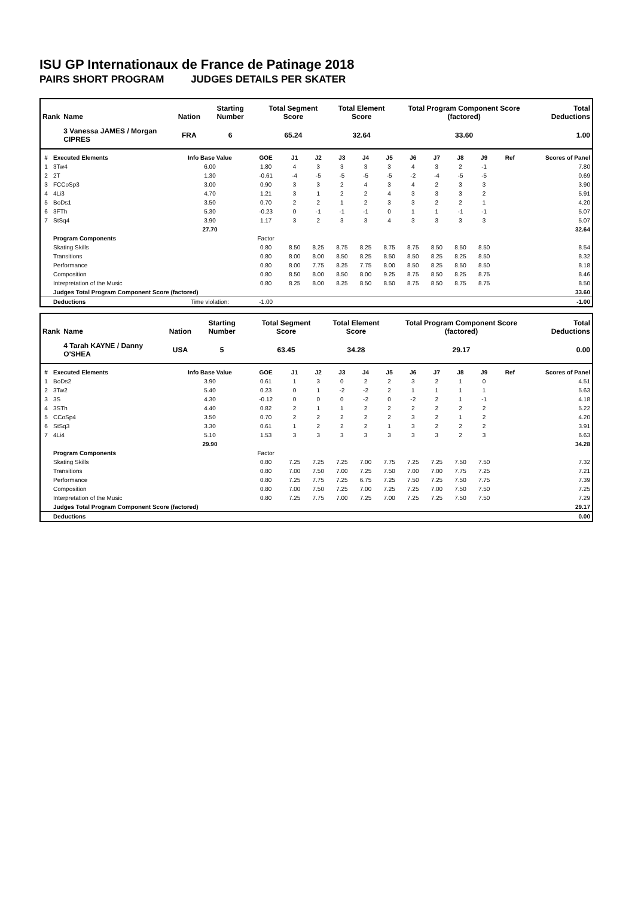ISU GP Internationaux de France de Patinage 2018
PAIRS SHORT PROGRAM JUDGES DETAILS PER SKATER
| Rank | Name | Nation | Starting Number | Total Segment Score | Total Element Score | Total Program Component Score (factored) | Total Deductions |
| --- | --- | --- | --- | --- | --- | --- | --- |
| | 3 Vanessa JAMES / Morgan CIPRES | FRA | 6 | 65.24 | 32.64 | 33.60 | 1.00 |
| # | Executed Elements | Info Base Value | GOE | J1 | J2 | J3 | J4 | J5 | J6 | J7 | J8 | J9 | Ref | Scores of Panel |
| --- | --- | --- | --- | --- | --- | --- | --- | --- | --- | --- | --- | --- | --- | --- |
| 1 | 3Tw4 | 6.00 | 1.80 | 4 | 3 | 3 | 3 | 3 | 4 | 3 | 2 | -1 | | 7.80 |
| 2 | 2T | 1.30 | -0.61 | -4 | -5 | -5 | -5 | -5 | -2 | -4 | -5 | -5 | | 0.69 |
| 3 | FCCoSp3 | 3.00 | 0.90 | 3 | 3 | 2 | 4 | 3 | 4 | 2 | 3 | 3 | | 3.90 |
| 4 | 4Li3 | 4.70 | 1.21 | 3 | 1 | 2 | 2 | 4 | 3 | 3 | 3 | 2 | | 5.91 |
| 5 | BoDs1 | 3.50 | 0.70 | 2 | 2 | 1 | 2 | 3 | 3 | 2 | 2 | 1 | | 4.20 |
| 6 | 3FTh | 5.30 | -0.23 | 0 | -1 | -1 | -1 | 0 | 1 | 1 | -1 | -1 | | 5.07 |
| 7 | StSq4 | 3.90 | 1.17 | 3 | 2 | 3 | 3 | 4 | 3 | 3 | 3 | 3 | | 5.07 |
| | | 27.70 | | | | | | | | | | | | 32.64 |
| | Program Components | | Factor | | | | | | | | | | | |
| | Skating Skills | | 0.80 | 8.50 | 8.25 | 8.75 | 8.25 | 8.75 | 8.75 | 8.50 | 8.50 | 8.50 | | 8.54 |
| | Transitions | | 0.80 | 8.00 | 8.00 | 8.50 | 8.25 | 8.50 | 8.50 | 8.25 | 8.25 | 8.50 | | 8.32 |
| | Performance | | 0.80 | 8.00 | 7.75 | 8.25 | 7.75 | 8.00 | 8.50 | 8.25 | 8.50 | 8.50 | | 8.18 |
| | Composition | | 0.80 | 8.50 | 8.00 | 8.50 | 8.00 | 9.25 | 8.75 | 8.50 | 8.25 | 8.75 | | 8.46 |
| | Interpretation of the Music | | 0.80 | 8.25 | 8.00 | 8.25 | 8.50 | 8.50 | 8.75 | 8.50 | 8.75 | 8.75 | | 8.50 |
| | Judges Total Program Component Score (factored) | | | | | | | | | | | | | 33.60 |
| | Deductions | Time violation: | -1.00 | | | | | | | | | | | -1.00 |
| Rank | Name | Nation | Starting Number | Total Segment Score | Total Element Score | Total Program Component Score (factored) | Total Deductions |
| --- | --- | --- | --- | --- | --- | --- | --- |
| | 4 Tarah KAYNE / Danny O'SHEA | USA | 5 | 63.45 | 34.28 | 29.17 | 0.00 |
| # | Executed Elements | Info Base Value | GOE | J1 | J2 | J3 | J4 | J5 | J6 | J7 | J8 | J9 | Ref | Scores of Panel |
| --- | --- | --- | --- | --- | --- | --- | --- | --- | --- | --- | --- | --- | --- | --- |
| 1 | BoDs2 | 3.90 | 0.61 | 1 | 3 | 0 | 2 | 2 | 3 | 2 | 1 | 0 | | 4.51 |
| 2 | 3Tw2 | 5.40 | 0.23 | 0 | 1 | -2 | -2 | 2 | 1 | 1 | 1 | 1 | | 5.63 |
| 3 | 3S | 4.30 | -0.12 | 0 | 0 | 0 | -2 | 0 | -2 | 2 | 1 | -1 | | 4.18 |
| 4 | 3STh | 4.40 | 0.82 | 2 | 1 | 1 | 2 | 2 | 2 | 2 | 2 | 2 | | 5.22 |
| 5 | CCoSp4 | 3.50 | 0.70 | 2 | 2 | 2 | 2 | 2 | 3 | 2 | 1 | 2 | | 4.20 |
| 6 | StSq3 | 3.30 | 0.61 | 1 | 2 | 2 | 2 | 1 | 3 | 2 | 2 | 2 | | 3.91 |
| 7 | 4Li4 | 5.10 | 1.53 | 3 | 3 | 3 | 3 | 3 | 3 | 3 | 2 | 3 | | 6.63 |
| | | 29.90 | | | | | | | | | | | | 34.28 |
| | Program Components | | Factor | | | | | | | | | | | |
| | Skating Skills | | 0.80 | 7.25 | 7.25 | 7.25 | 7.00 | 7.75 | 7.25 | 7.25 | 7.50 | 7.50 | | 7.32 |
| | Transitions | | 0.80 | 7.00 | 7.50 | 7.00 | 7.25 | 7.50 | 7.00 | 7.00 | 7.75 | 7.25 | | 7.21 |
| | Performance | | 0.80 | 7.25 | 7.75 | 7.25 | 6.75 | 7.25 | 7.50 | 7.25 | 7.50 | 7.75 | | 7.39 |
| | Composition | | 0.80 | 7.00 | 7.50 | 7.25 | 7.00 | 7.25 | 7.25 | 7.00 | 7.50 | 7.50 | | 7.25 |
| | Interpretation of the Music | | 0.80 | 7.25 | 7.75 | 7.00 | 7.25 | 7.00 | 7.25 | 7.25 | 7.50 | 7.50 | | 7.29 |
| | Judges Total Program Component Score (factored) | | | | | | | | | | | | | 29.17 |
| | Deductions | | | | | | | | | | | | | 0.00 |